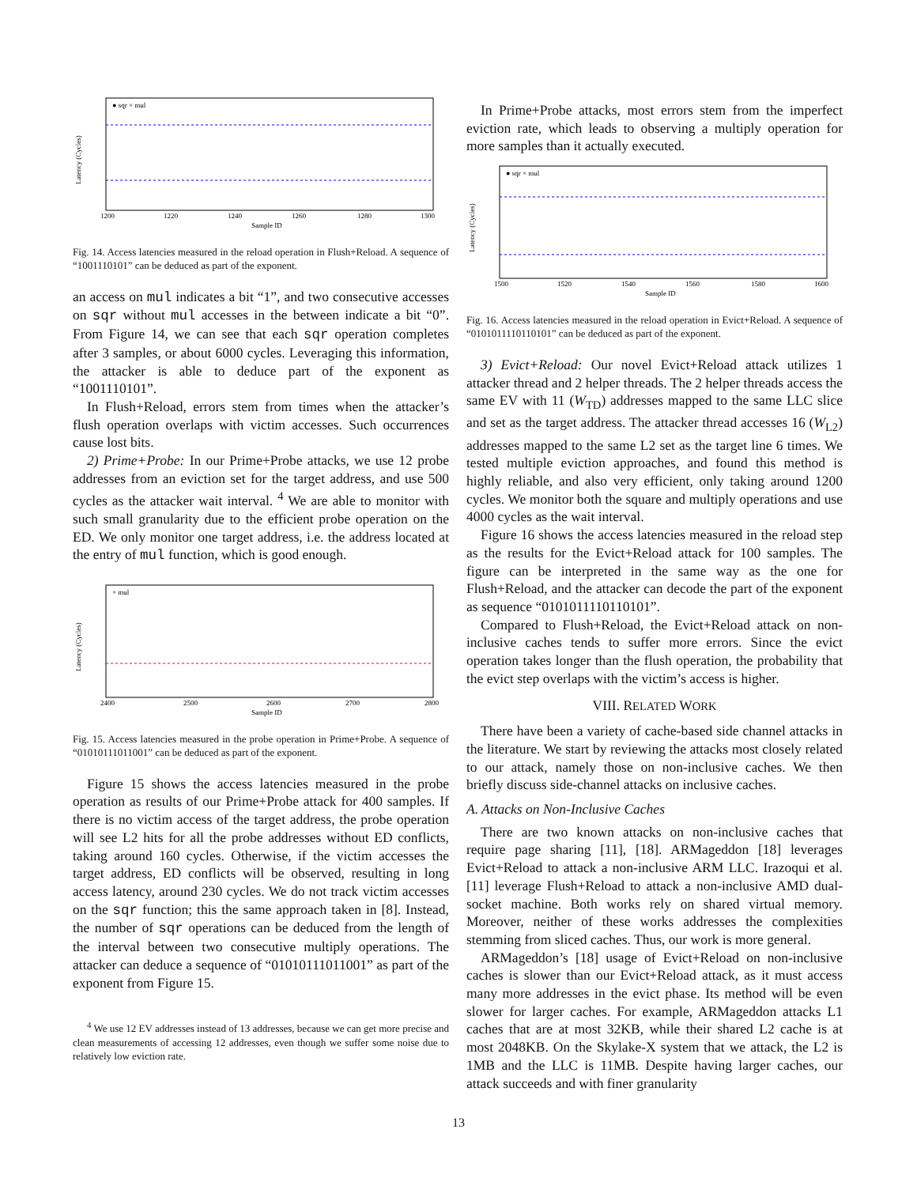● sqr × mul
Latency (Cycles)
1200
1220
1240
1260
1280
1300
Sample ID
Fig. 14. Access latencies measured in the reload operation in Flush+Reload. A sequence of “1001110101” can be deduced as part of the exponent.
an access on mul indicates a bit “1”, and two consecutive accesses on sqr without mul accesses in the between indicate a bit “0”. From Figure 14, we can see that each sqr operation completes after 3 samples, or about 6000 cycles. Leveraging this information, the attacker is able to deduce part of the exponent as “1001110101”.
In Flush+Reload, errors stem from times when the attacker’s flush operation overlaps with victim accesses. Such occurrences cause lost bits.
2) Prime+Probe: In our Prime+Probe attacks, we use 12 probe addresses from an eviction set for the target address, and use 500 cycles as the attacker wait interval. <sup>4</sup> We are able to monitor with such small granularity due to the efficient probe operation on the ED. We only monitor one target address, i.e. the address located at the entry of mul function, which is good enough.
× mul
Latency (Cycles)
2400
2500
2600
2700
2800
Sample ID
Fig. 15. Access latencies measured in the probe operation in Prime+Probe. A sequence of “01010111011001” can be deduced as part of the exponent.
Figure 15 shows the access latencies measured in the probe operation as results of our Prime+Probe attack for 400 samples. If there is no victim access of the target address, the probe operation will see L2 hits for all the probe addresses without ED conflicts, taking around 160 cycles. Otherwise, if the victim accesses the target address, ED conflicts will be observed, resulting in long access latency, around 230 cycles. We do not track victim accesses on the sqr function; this the same approach taken in [8]. Instead, the number of sqr operations can be deduced from the length of the interval between two consecutive multiply operations. The attacker can deduce a sequence of “01010111011001” as part of the exponent from Figure 15.
<sup>4</sup> We use 12 EV addresses instead of 13 addresses, because we can get more precise and clean measurements of accessing 12 addresses, even though we suffer some noise due to relatively low eviction rate.
In Prime+Probe attacks, most errors stem from the imperfect eviction rate, which leads to observing a multiply operation for more samples than it actually executed.
● sqr × mul
Latency (Cycles)
1500
1520
1540
1560
1580
1600
Sample ID
Fig. 16. Access latencies measured in the reload operation in Evict+Reload. A sequence of “0101011110110101” can be deduced as part of the exponent.
3) Evict+Reload: Our novel Evict+Reload attack utilizes 1 attacker thread and 2 helper threads. The 2 helper threads access the same EV with 11 (W<sub>TD</sub>) addresses mapped to the same LLC slice and set as the target address. The attacker thread accesses 16 (W<sub>L2</sub>) addresses mapped to the same L2 set as the target line 6 times. We tested multiple eviction approaches, and found this method is highly reliable, and also very efficient, only taking around 1200 cycles. We monitor both the square and multiply operations and use 4000 cycles as the wait interval.
Figure 16 shows the access latencies measured in the reload step as the results for the Evict+Reload attack for 100 samples. The figure can be interpreted in the same way as the one for Flush+Reload, and the attacker can decode the part of the exponent as sequence “0101011110110101”.
Compared to Flush+Reload, the Evict+Reload attack on non-inclusive caches tends to suffer more errors. Since the evict operation takes longer than the flush operation, the probability that the evict step overlaps with the victim’s access is higher.
VIII. RELATED WORK
There have been a variety of cache-based side channel attacks in the literature. We start by reviewing the attacks most closely related to our attack, namely those on non-inclusive caches. We then briefly discuss side-channel attacks on inclusive caches.
A. Attacks on Non-Inclusive Caches
There are two known attacks on non-inclusive caches that require page sharing [11], [18]. ARMageddon [18] leverages Evict+Reload to attack a non-inclusive ARM LLC. Irazoqui et al. [11] leverage Flush+Reload to attack a non-inclusive AMD dual-socket machine. Both works rely on shared virtual memory. Moreover, neither of these works addresses the complexities stemming from sliced caches. Thus, our work is more general.
ARMageddon’s [18] usage of Evict+Reload on non-inclusive caches is slower than our Evict+Reload attack, as it must access many more addresses in the evict phase. Its method will be even slower for larger caches. For example, ARMageddon attacks L1 caches that are at most 32KB, while their shared L2 cache is at most 2048KB. On the Skylake-X system that we attack, the L2 is 1MB and the LLC is 11MB. Despite having larger caches, our attack succeeds and with finer granularity
13